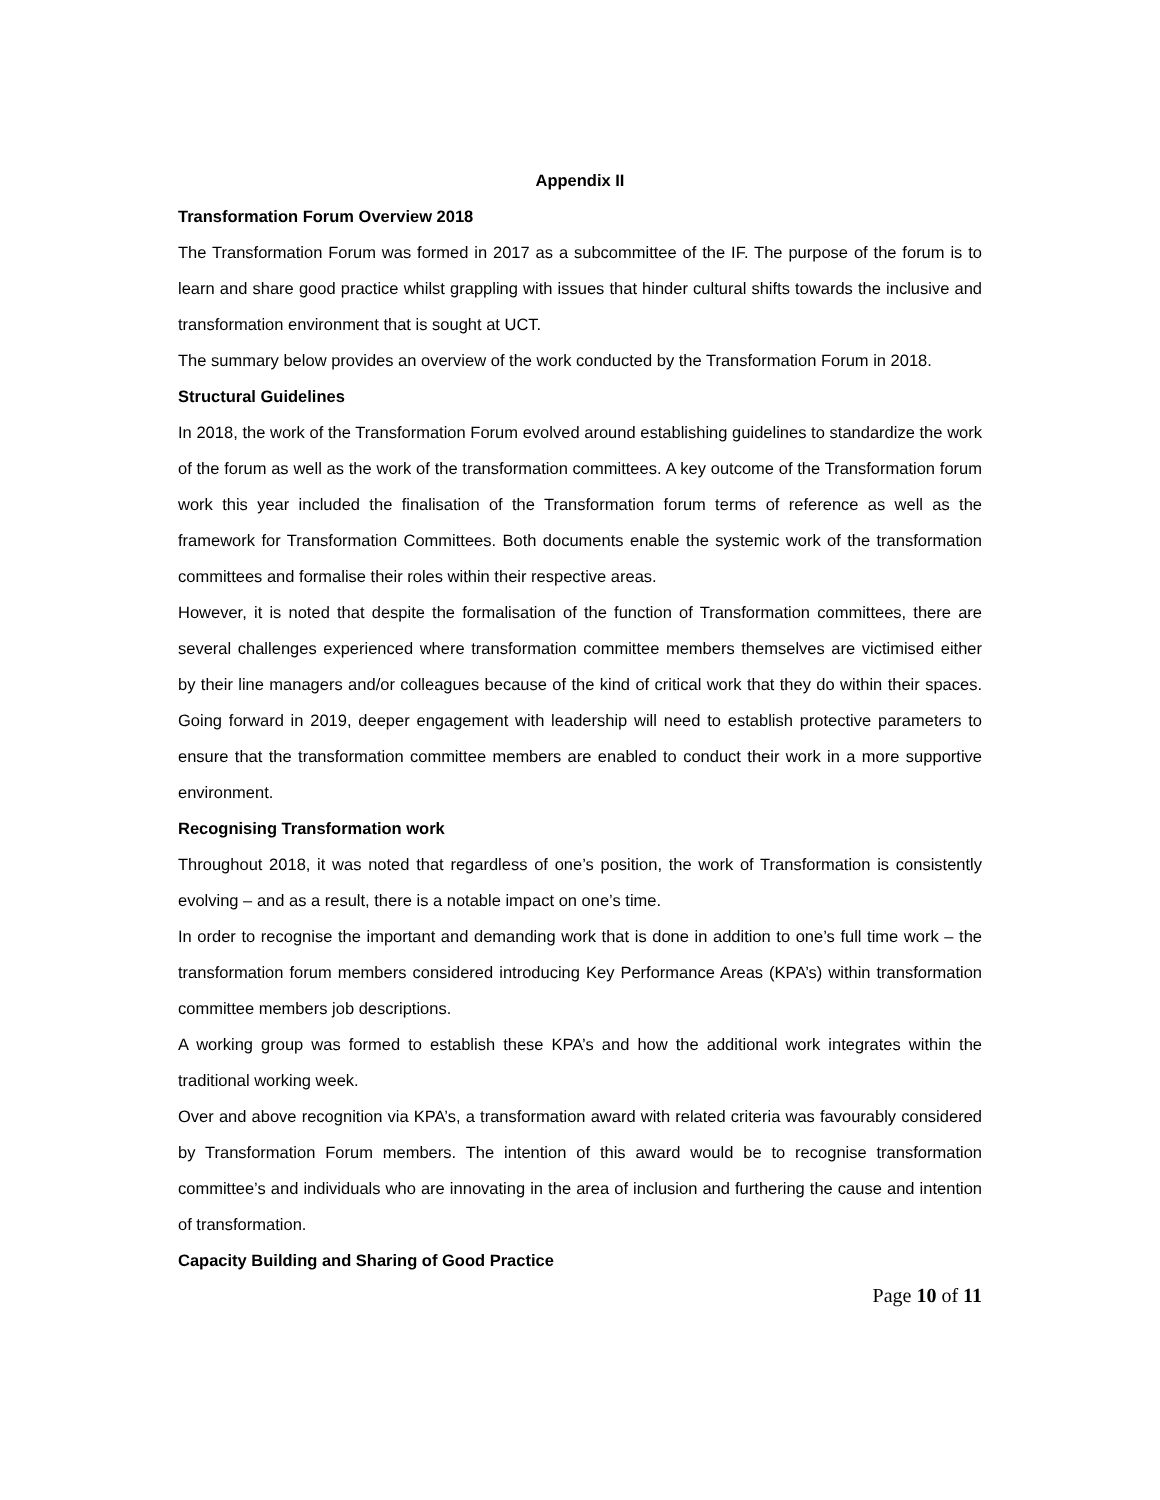Appendix II
Transformation Forum Overview 2018
The Transformation Forum was formed in 2017 as a subcommittee of the IF. The purpose of the forum is to learn and share good practice whilst grappling with issues that hinder cultural shifts towards the inclusive and transformation environment that is sought at UCT.
The summary below provides an overview of the work conducted by the Transformation Forum in 2018.
Structural Guidelines
In 2018, the work of the Transformation Forum evolved around establishing guidelines to standardize the work of the forum as well as the work of the transformation committees. A key outcome of the Transformation forum work this year included the finalisation of the Transformation forum terms of reference as well as the framework for Transformation Committees. Both documents enable the systemic work of the transformation committees and formalise their roles within their respective areas.
However, it is noted that despite the formalisation of the function of Transformation committees, there are several challenges experienced where transformation committee members themselves are victimised either by their line managers and/or colleagues because of the kind of critical work that they do within their spaces. Going forward in 2019, deeper engagement with leadership will need to establish protective parameters to ensure that the transformation committee members are enabled to conduct their work in a more supportive environment.
Recognising Transformation work
Throughout 2018, it was noted that regardless of one’s position, the work of Transformation is consistently evolving – and as a result, there is a notable impact on one’s time.
In order to recognise the important and demanding work that is done in addition to one’s full time work – the transformation forum members considered introducing Key Performance Areas (KPA’s) within transformation committee members job descriptions.
A working group was formed to establish these KPA’s and how the additional work integrates within the traditional working week.
Over and above recognition via KPA’s, a transformation award with related criteria was favourably considered by Transformation Forum members. The intention of this award would be to recognise transformation committee’s and individuals who are innovating in the area of inclusion and furthering the cause and intention of transformation.
Capacity Building and Sharing of Good Practice
Page 10 of 11